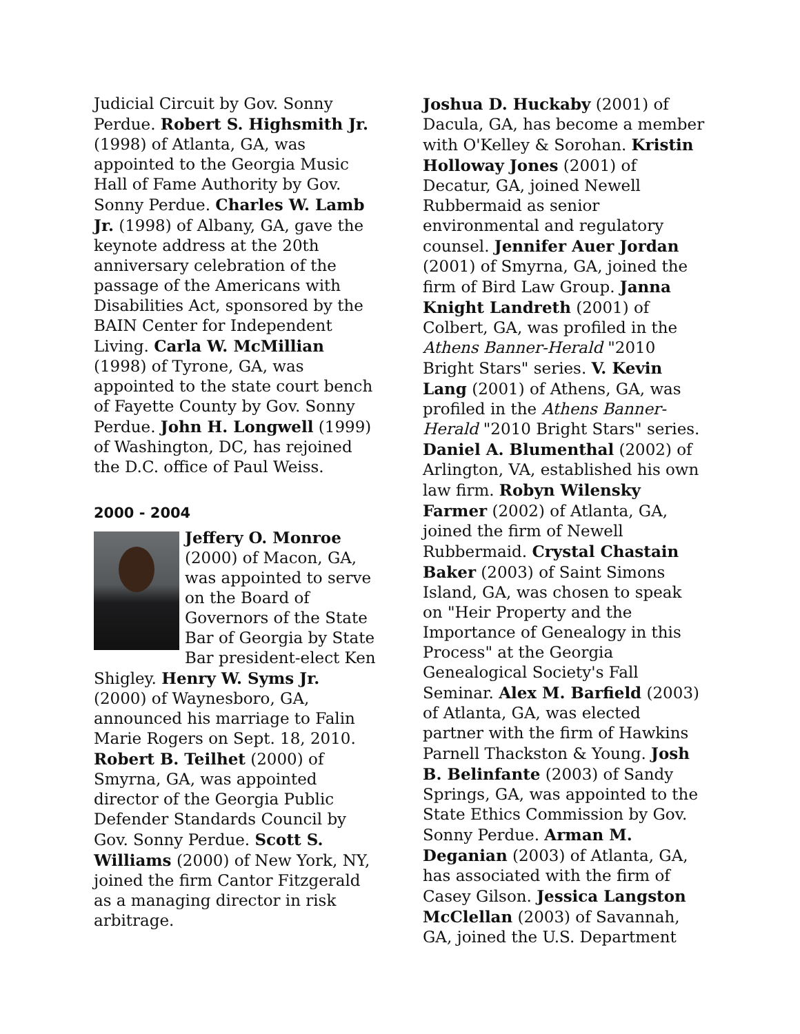Judicial Circuit by Gov. Sonny Perdue. Robert S. Highsmith Jr. (1998) of Atlanta, GA, was appointed to the Georgia Music Hall of Fame Authority by Gov. Sonny Perdue. Charles W. Lamb Jr. (1998) of Albany, GA, gave the keynote address at the 20th anniversary celebration of the passage of the Americans with Disabilities Act, sponsored by the BAIN Center for Independent Living. Carla W. McMillian (1998) of Tyrone, GA, was appointed to the state court bench of Fayette County by Gov. Sonny Perdue. John H. Longwell (1999) of Washington, DC, has rejoined the D.C. office of Paul Weiss.
2000 - 2004
Jeffery O. Monroe (2000) of Macon, GA, was appointed to serve on the Board of Governors of the State Bar of Georgia by State Bar president-elect Ken Shigley. Henry W. Syms Jr. (2000) of Waynesboro, GA, announced his marriage to Falin Marie Rogers on Sept. 18, 2010. Robert B. Teilhet (2000) of Smyrna, GA, was appointed director of the Georgia Public Defender Standards Council by Gov. Sonny Perdue. Scott S. Williams (2000) of New York, NY, joined the firm Cantor Fitzgerald as a managing director in risk arbitrage.
Joshua D. Huckaby (2001) of Dacula, GA, has become a member with O'Kelley & Sorohan. Kristin Holloway Jones (2001) of Decatur, GA, joined Newell Rubbermaid as senior environmental and regulatory counsel. Jennifer Auer Jordan (2001) of Smyrna, GA, joined the firm of Bird Law Group. Janna Knight Landreth (2001) of Colbert, GA, was profiled in the Athens Banner-Herald "2010 Bright Stars" series. V. Kevin Lang (2001) of Athens, GA, was profiled in the Athens Banner-Herald "2010 Bright Stars" series. Daniel A. Blumenthal (2002) of Arlington, VA, established his own law firm. Robyn Wilensky Farmer (2002) of Atlanta, GA, joined the firm of Newell Rubbermaid. Crystal Chastain Baker (2003) of Saint Simons Island, GA, was chosen to speak on "Heir Property and the Importance of Genealogy in this Process" at the Georgia Genealogical Society's Fall Seminar. Alex M. Barfield (2003) of Atlanta, GA, was elected partner with the firm of Hawkins Parnell Thackston & Young. Josh B. Belinfante (2003) of Sandy Springs, GA, was appointed to the State Ethics Commission by Gov. Sonny Perdue. Arman M. Deganian (2003) of Atlanta, GA, has associated with the firm of Casey Gilson. Jessica Langston McClellan (2003) of Savannah, GA, joined the U.S. Department